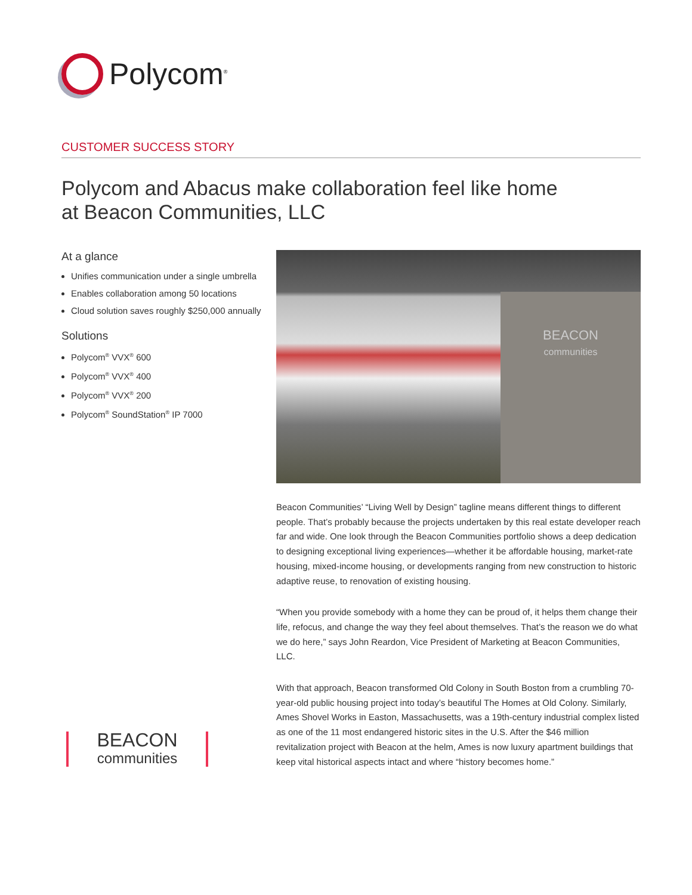Polycom<sup>®</sup>
CUSTOMER SUCCESS STORY
Polycom and Abacus make collaboration feel like home
at Beacon Communities, LLC
At a glance
Unifies communication under a single umbrella
Enables collaboration among 50 locations
Cloud solution saves roughly $250,000 annually
Solutions
Polycom<sup>®</sup> VVX<sup>®</sup> 600
Polycom<sup>®</sup> VVX<sup>®</sup> 400
Polycom<sup>®</sup> VVX<sup>®</sup> 200
Polycom<sup>®</sup> SoundStation<sup>®</sup> IP 7000
BEACON
communities
BEACON
communities
Beacon Communities’ “Living Well by Design” tagline means different things to different people. That’s probably because the projects undertaken by this real estate developer reach far and wide. One look through the Beacon Communities portfolio shows a deep dedication to designing exceptional living experiences—whether it be affordable housing, market-rate housing, mixed-income housing, or developments ranging from new construction to historic adaptive reuse, to renovation of existing housing.
“When you provide somebody with a home they can be proud of, it helps them change their life, refocus, and change the way they feel about themselves. That’s the reason we do what we do here,” says John Reardon, Vice President of Marketing at Beacon Communities, LLC.
With that approach, Beacon transformed Old Colony in South Boston from a crumbling 70-year-old public housing project into today’s beautiful The Homes at Old Colony. Similarly, Ames Shovel Works in Easton, Massachusetts, was a 19th-century industrial complex listed as one of the 11 most endangered historic sites in the U.S. After the $46 million revitalization project with Beacon at the helm, Ames is now luxury apartment buildings that keep vital historical aspects intact and where “history becomes home.”